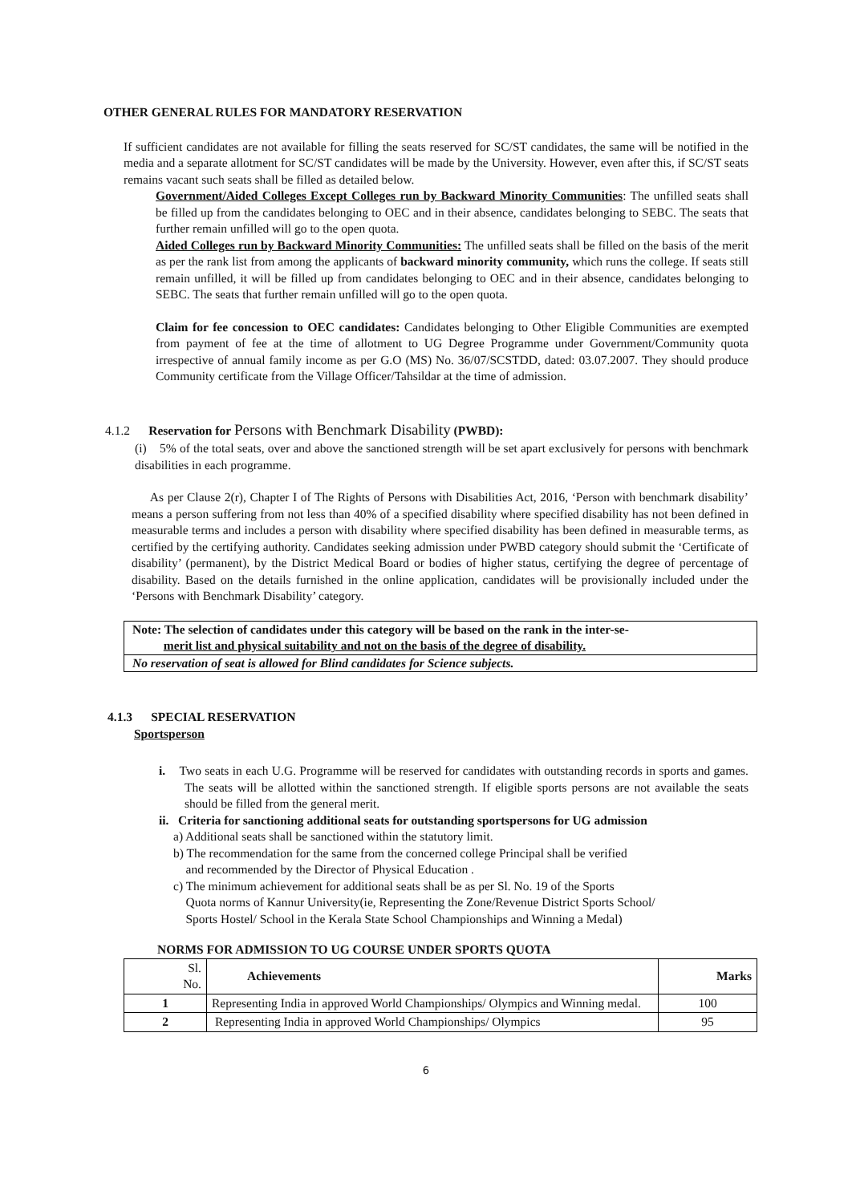OTHER GENERAL RULES FOR MANDATORY RESERVATION
If sufficient candidates are not available for filling the seats reserved for SC/ST candidates, the same will be notified in the media and a separate allotment for SC/ST candidates will be made by the University. However, even after this, if SC/ST seats remains vacant such seats shall be filled as detailed below.
Government/Aided Colleges Except Colleges run by Backward Minority Communities: The unfilled seats shall be filled up from the candidates belonging to OEC and in their absence, candidates belonging to SEBC. The seats that further remain unfilled will go to the open quota.
Aided Colleges run by Backward Minority Communities: The unfilled seats shall be filled on the basis of the merit as per the rank list from among the applicants of backward minority community, which runs the college. If seats still remain unfilled, it will be filled up from candidates belonging to OEC and in their absence, candidates belonging to SEBC. The seats that further remain unfilled will go to the open quota.
Claim for fee concession to OEC candidates: Candidates belonging to Other Eligible Communities are exempted from payment of fee at the time of allotment to UG Degree Programme under Government/Community quota irrespective of annual family income as per G.O (MS) No. 36/07/SCSTDD, dated: 03.07.2007. They should produce Community certificate from the Village Officer/Tahsildar at the time of admission.
4.1.2 Reservation for Persons with Benchmark Disability (PWBD):
(i) 5% of the total seats, over and above the sanctioned strength will be set apart exclusively for persons with benchmark disabilities in each programme.
As per Clause 2(r), Chapter I of The Rights of Persons with Disabilities Act, 2016, ‘Person with benchmark disability’ means a person suffering from not less than 40% of a specified disability where specified disability has not been defined in measurable terms and includes a person with disability where specified disability has been defined in measurable terms, as certified by the certifying authority. Candidates seeking admission under PWBD category should submit the ‘Certificate of disability’ (permanent), by the District Medical Board or bodies of higher status, certifying the degree of percentage of disability. Based on the details furnished in the online application, candidates will be provisionally included under the ‘Persons with Benchmark Disability’ category.
Note: The selection of candidates under this category will be based on the rank in the inter-se-
merit list and physical suitability and not on the basis of the degree of disability.
No reservation of seat is allowed for Blind candidates for Science subjects.
4.1.3 SPECIAL RESERVATION
Sportsperson
i. Two seats in each U.G. Programme will be reserved for candidates with outstanding records in sports and games. The seats will be allotted within the sanctioned strength. If eligible sports persons are not available the seats should be filled from the general merit.
ii. Criteria for sanctioning additional seats for outstanding sportspersons for UG admission
a) Additional seats shall be sanctioned within the statutory limit.
b) The recommendation for the same from the concerned college Principal shall be verified
and recommended by the Director of Physical Education .
c) The minimum achievement for additional seats shall be as per Sl. No. 19 of the Sports
Quota norms of Kannur University(ie, Representing the Zone/Revenue District Sports School/
Sports Hostel/ School in the Kerala State School Championships and Winning a Medal)
NORMS FOR ADMISSION TO UG COURSE UNDER SPORTS QUOTA
| Sl. No. | Achievements | Marks |
| --- | --- | --- |
| 1 | Representing India in approved World Championships/ Olympics and Winning medal. | 100 |
| 2 | Representing India in approved World Championships/ Olympics | 95 |
6